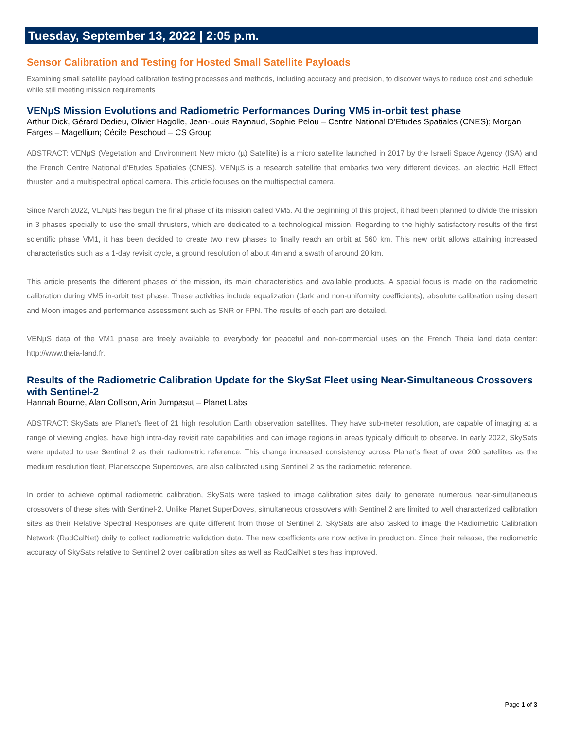Tuesday, September 13, 2022 | 2:05 p.m.
Sensor Calibration and Testing for Hosted Small Satellite Payloads
Examining small satellite payload calibration testing processes and methods, including accuracy and precision, to discover ways to reduce cost and schedule while still meeting mission requirements
VENµS Mission Evolutions and Radiometric Performances During VM5 in-orbit test phase
Arthur Dick, Gérard Dedieu, Olivier Hagolle, Jean-Louis Raynaud, Sophie Pelou – Centre National D’Etudes Spatiales (CNES); Morgan Farges – Magellium; Cécile Peschoud – CS Group
ABSTRACT: VENµS (Vegetation and Environment New micro (µ) Satellite) is a micro satellite launched in 2017 by the Israeli Space Agency (ISA) and the French Centre National d’Etudes Spatiales (CNES). VENµS is a research satellite that embarks two very different devices, an electric Hall Effect thruster, and a multispectral optical camera. This article focuses on the multispectral camera.
Since March 2022, VENµS has begun the final phase of its mission called VM5. At the beginning of this project, it had been planned to divide the mission in 3 phases specially to use the small thrusters, which are dedicated to a technological mission. Regarding to the highly satisfactory results of the first scientific phase VM1, it has been decided to create two new phases to finally reach an orbit at 560 km. This new orbit allows attaining increased characteristics such as a 1-day revisit cycle, a ground resolution of about 4m and a swath of around 20 km.
This article presents the different phases of the mission, its main characteristics and available products. A special focus is made on the radiometric calibration during VM5 in-orbit test phase. These activities include equalization (dark and non-uniformity coefficients), absolute calibration using desert and Moon images and performance assessment such as SNR or FPN. The results of each part are detailed.
VENµS data of the VM1 phase are freely available to everybody for peaceful and non-commercial uses on the French Theia land data center: http://www.theia-land.fr.
Results of the Radiometric Calibration Update for the SkySat Fleet using Near-Simultaneous Crossovers with Sentinel-2
Hannah Bourne, Alan Collison, Arin Jumpasut – Planet Labs
ABSTRACT: SkySats are Planet’s fleet of 21 high resolution Earth observation satellites. They have sub-meter resolution, are capable of imaging at a range of viewing angles, have high intra-day revisit rate capabilities and can image regions in areas typically difficult to observe. In early 2022, SkySats were updated to use Sentinel 2 as their radiometric reference. This change increased consistency across Planet’s fleet of over 200 satellites as the medium resolution fleet, Planetscope Superdoves, are also calibrated using Sentinel 2 as the radiometric reference.
In order to achieve optimal radiometric calibration, SkySats were tasked to image calibration sites daily to generate numerous near-simultaneous crossovers of these sites with Sentinel-2. Unlike Planet SuperDoves, simultaneous crossovers with Sentinel 2 are limited to well characterized calibration sites as their Relative Spectral Responses are quite different from those of Sentinel 2. SkySats are also tasked to image the Radiometric Calibration Network (RadCalNet) daily to collect radiometric validation data. The new coefficients are now active in production. Since their release, the radiometric accuracy of SkySats relative to Sentinel 2 over calibration sites as well as RadCalNet sites has improved.
Page 1 of 3